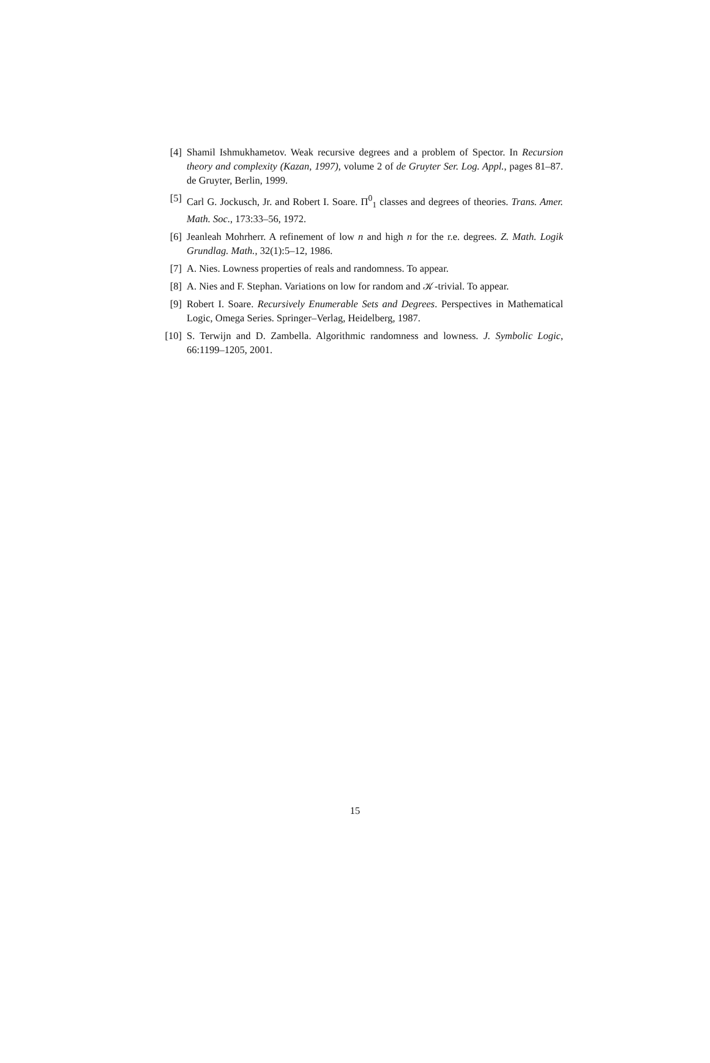[4] Shamil Ishmukhametov. Weak recursive degrees and a problem of Spector. In Recursion theory and complexity (Kazan, 1997), volume 2 of de Gruyter Ser. Log. Appl., pages 81–87. de Gruyter, Berlin, 1999.
[5] Carl G. Jockusch, Jr. and Robert I. Soare. Π<sup>0</sup><sub>1</sub> classes and degrees of theories. Trans. Amer. Math. Soc., 173:33–56, 1972.
[6] Jeanleah Mohrherr. A refinement of low n and high n for the r.e. degrees. Z. Math. Logik Grundlag. Math., 32(1):5–12, 1986.
[7] A. Nies. Lowness properties of reals and randomness. To appear.
[8] A. Nies and F. Stephan. Variations on low for random and 𝒦-trivial. To appear.
[9] Robert I. Soare. Recursively Enumerable Sets and Degrees. Perspectives in Mathematical Logic, Omega Series. Springer–Verlag, Heidelberg, 1987.
[10] S. Terwijn and D. Zambella. Algorithmic randomness and lowness. J. Symbolic Logic, 66:1199–1205, 2001.
15